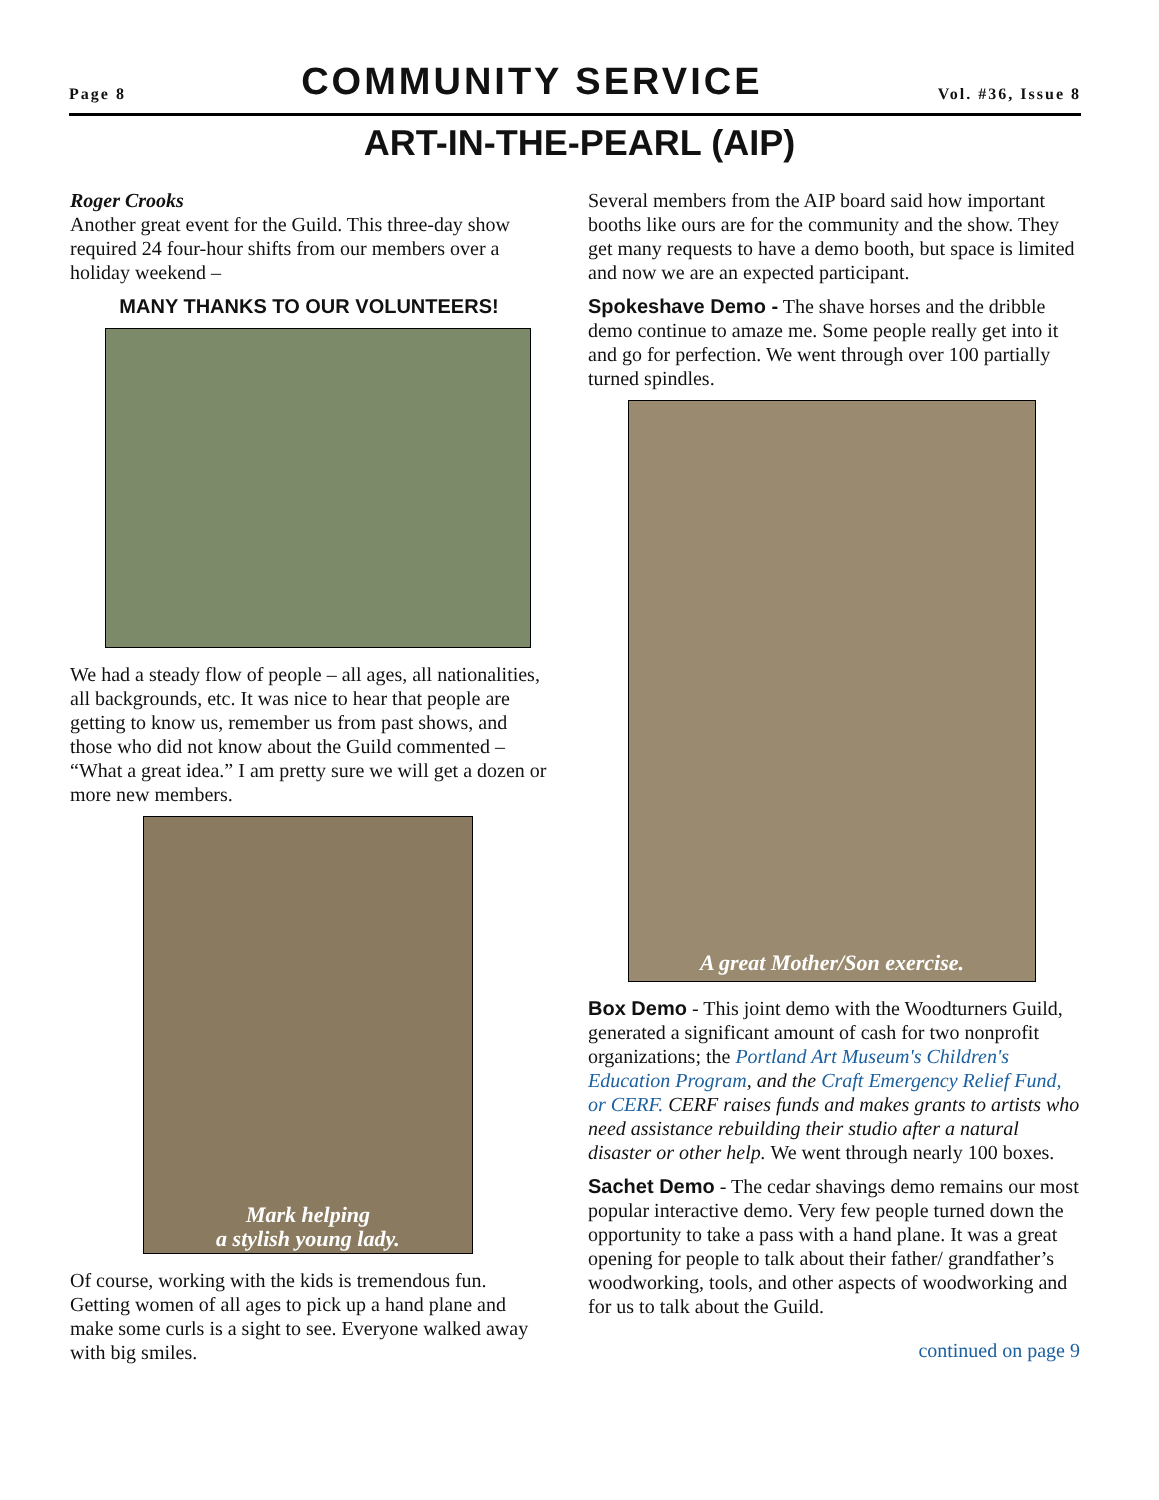Page 8 COMMUNITY SERVICE Vol. #36, Issue 8
ART-IN-THE-PEARL (AIP)
Roger Crooks
Another great event for the Guild. This three-day show required 24 four-hour shifts from our members over a holiday weekend –
MANY THANKS TO OUR VOLUNTEERS!
We had a steady flow of people – all ages, all nationalities, all backgrounds, etc. It was nice to hear that people are getting to know us, remember us from past shows, and those who did not know about the Guild commented – “What a great idea.” I am pretty sure we will get a dozen or more new members.
Mark helping
a stylish young lady.
Of course, working with the kids is tremendous fun. Getting women of all ages to pick up a hand plane and make some curls is a sight to see. Everyone walked away with big smiles.
Several members from the AIP board said how important booths like ours are for the community and the show. They get many requests to have a demo booth, but space is limited and now we are an expected participant.
Spokeshave Demo - The shave horses and the dribble demo continue to amaze me. Some people really get into it and go for perfection. We went through over 100 partially turned spindles.
A great Mother/Son exercise.
Box Demo - This joint demo with the Woodturners Guild, generated a significant amount of cash for two nonprofit organizations; the Portland Art Museum's Children's Education Program, and the Craft Emergency Relief Fund, or CERF. CERF raises funds and makes grants to artists who need assistance rebuilding their studio after a natural disaster or other help. We went through nearly 100 boxes.
Sachet Demo - The cedar shavings demo remains our most popular interactive demo. Very few people turned down the opportunity to take a pass with a hand plane. It was a great opening for people to talk about their father/ grandfather’s woodworking, tools, and other aspects of woodworking and for us to talk about the Guild.
continued on page 9